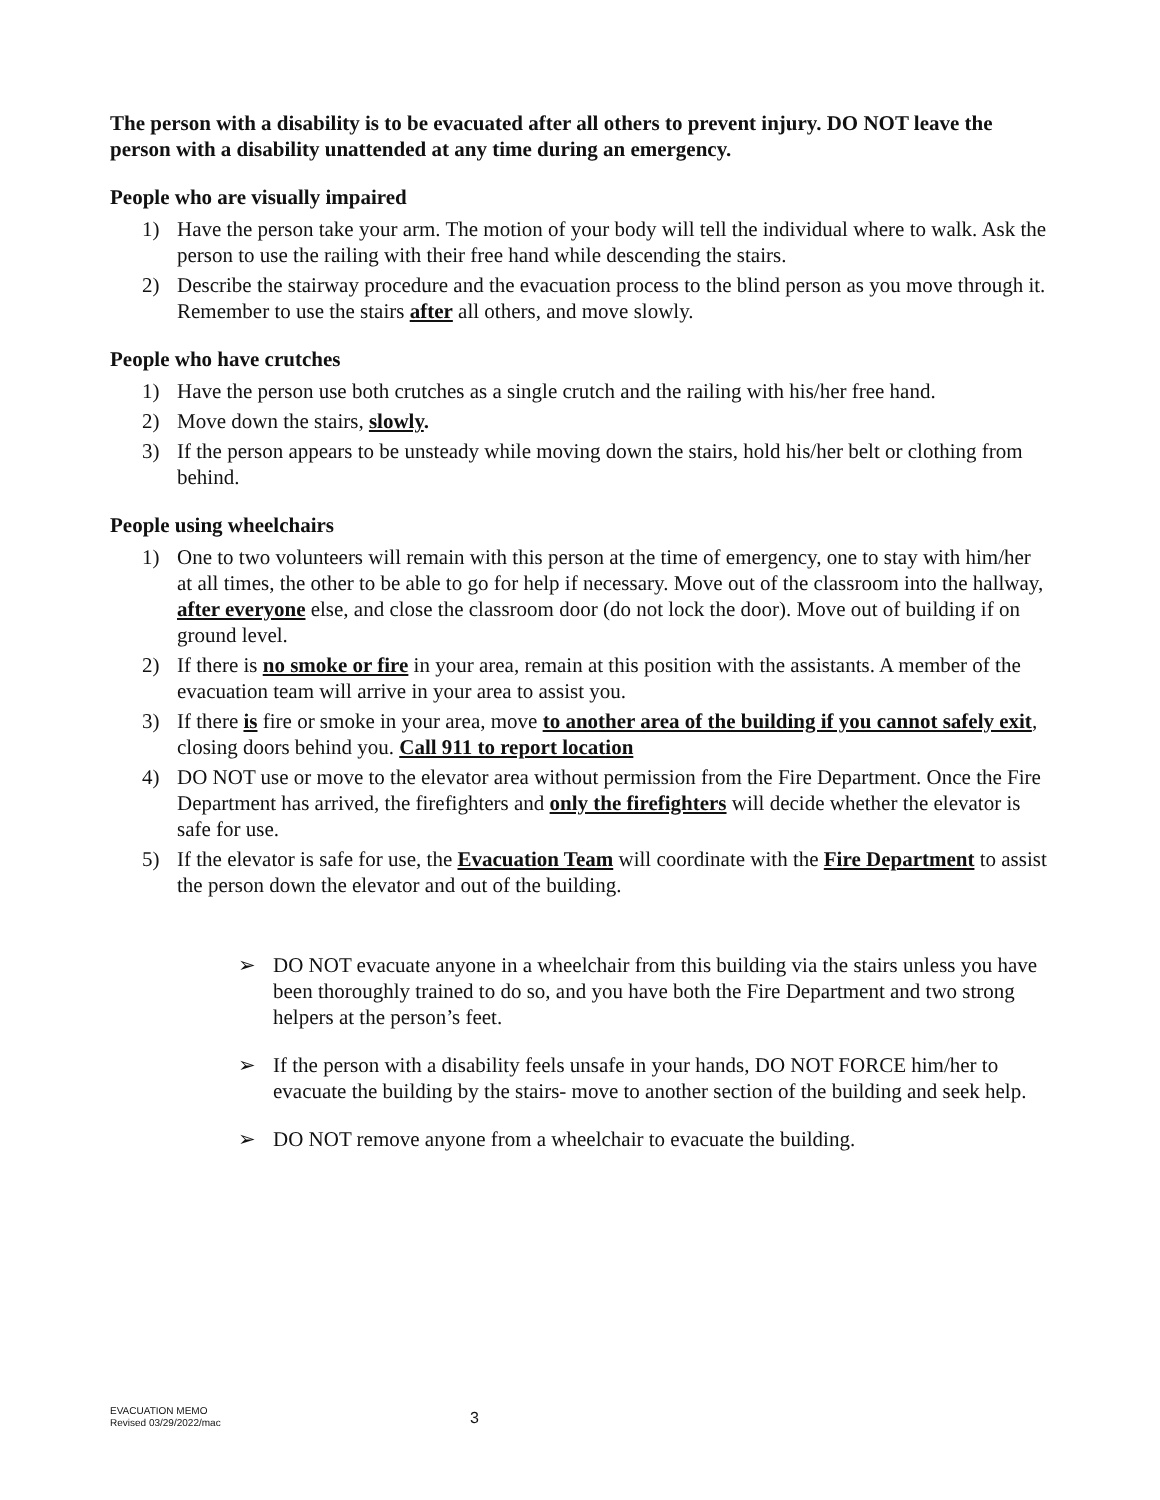The person with a disability is to be evacuated after all others to prevent injury. DO NOT leave the person with a disability unattended at any time during an emergency.
People who are visually impaired
1) Have the person take your arm. The motion of your body will tell the individual where to walk. Ask the person to use the railing with their free hand while descending the stairs.
2) Describe the stairway procedure and the evacuation process to the blind person as you move through it. Remember to use the stairs after all others, and move slowly.
People who have crutches
1) Have the person use both crutches as a single crutch and the railing with his/her free hand.
2) Move down the stairs, slowly.
3) If the person appears to be unsteady while moving down the stairs, hold his/her belt or clothing from behind.
People using wheelchairs
1) One to two volunteers will remain with this person at the time of emergency, one to stay with him/her at all times, the other to be able to go for help if necessary. Move out of the classroom into the hallway, after everyone else, and close the classroom door (do not lock the door). Move out of building if on ground level.
2) If there is no smoke or fire in your area, remain at this position with the assistants. A member of the evacuation team will arrive in your area to assist you.
3) If there is fire or smoke in your area, move to another area of the building if you cannot safely exit, closing doors behind you. Call 911 to report location
4) DO NOT use or move to the elevator area without permission from the Fire Department. Once the Fire Department has arrived, the firefighters and only the firefighters will decide whether the elevator is safe for use.
5) If the elevator is safe for use, the Evacuation Team will coordinate with the Fire Department to assist the person down the elevator and out of the building.
➢ DO NOT evacuate anyone in a wheelchair from this building via the stairs unless you have been thoroughly trained to do so, and you have both the Fire Department and two strong helpers at the person’s feet.
➢ If the person with a disability feels unsafe in your hands, DO NOT FORCE him/her to evacuate the building by the stairs- move to another section of the building and seek help.
➢ DO NOT remove anyone from a wheelchair to evacuate the building.
EVACUATION MEMO
Revised 03/29/2022/mac
3